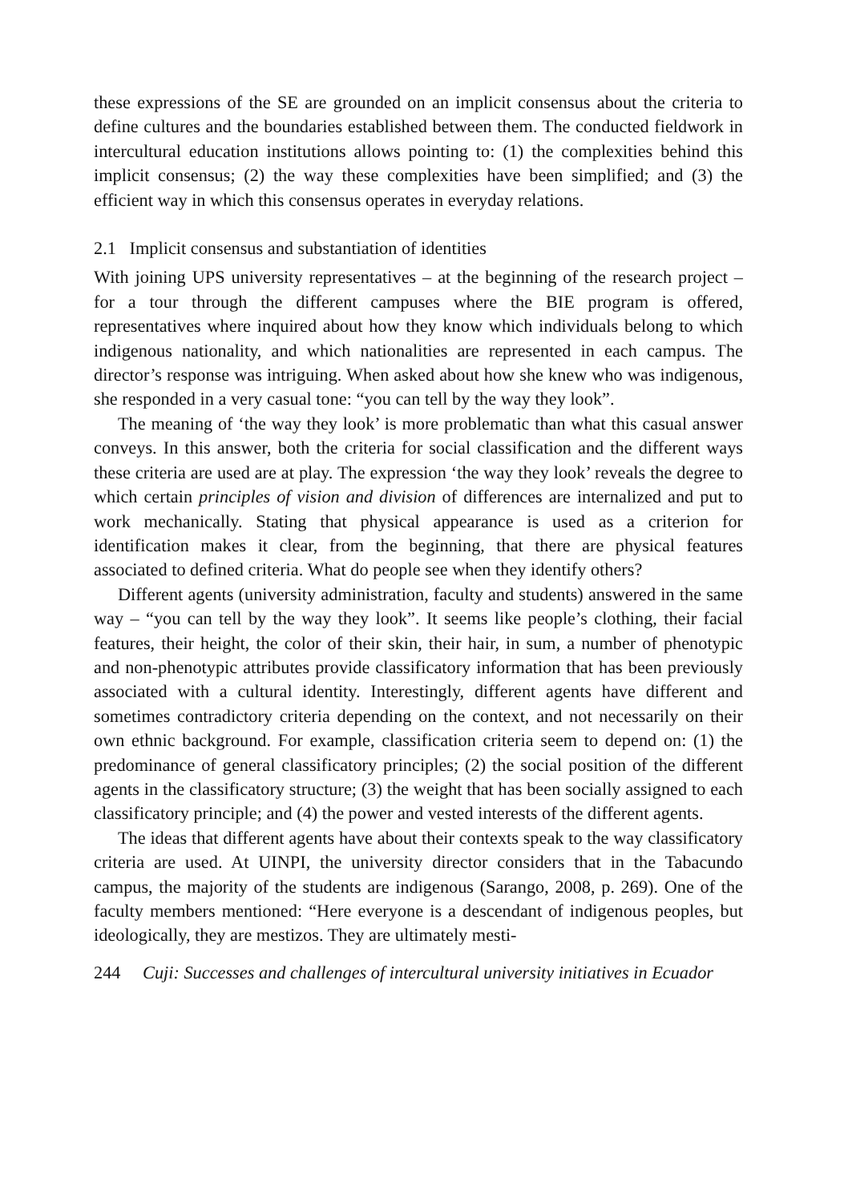these expressions of the SE are grounded on an implicit consensus about the criteria to define cultures and the boundaries established between them. The conducted fieldwork in intercultural education institutions allows pointing to: (1) the complexities behind this implicit consensus; (2) the way these complexities have been simplified; and (3) the efficient way in which this consensus operates in everyday relations.
2.1 Implicit consensus and substantiation of identities
With joining UPS university representatives – at the beginning of the research project – for a tour through the different campuses where the BIE program is offered, representatives where inquired about how they know which individuals belong to which indigenous nationality, and which nationalities are represented in each campus. The director’s response was intriguing. When asked about how she knew who was indigenous, she responded in a very casual tone: “you can tell by the way they look”.
The meaning of ‘the way they look’ is more problematic than what this casual answer conveys. In this answer, both the criteria for social classification and the different ways these criteria are used are at play. The expression ‘the way they look’ reveals the degree to which certain principles of vision and division of differences are internalized and put to work mechanically. Stating that physical appearance is used as a criterion for identification makes it clear, from the beginning, that there are physical features associated to defined criteria. What do people see when they identify others?
Different agents (university administration, faculty and students) answered in the same way – “you can tell by the way they look”. It seems like people’s clothing, their facial features, their height, the color of their skin, their hair, in sum, a number of phenotypic and non-phenotypic attributes provide classificatory information that has been previously associated with a cultural identity. Interestingly, different agents have different and sometimes contradictory criteria depending on the context, and not necessarily on their own ethnic background. For example, classification criteria seem to depend on: (1) the predominance of general classificatory principles; (2) the social position of the different agents in the classificatory structure; (3) the weight that has been socially assigned to each classificatory principle; and (4) the power and vested interests of the different agents.
The ideas that different agents have about their contexts speak to the way classificatory criteria are used. At UINPI, the university director considers that in the Tabacundo campus, the majority of the students are indigenous (Sarango, 2008, p. 269). One of the faculty members mentioned: “Here everyone is a descendant of indigenous peoples, but ideologically, they are mestizos. They are ultimately mesti-
244 Cuji: Successes and challenges of intercultural university initiatives in Ecuador